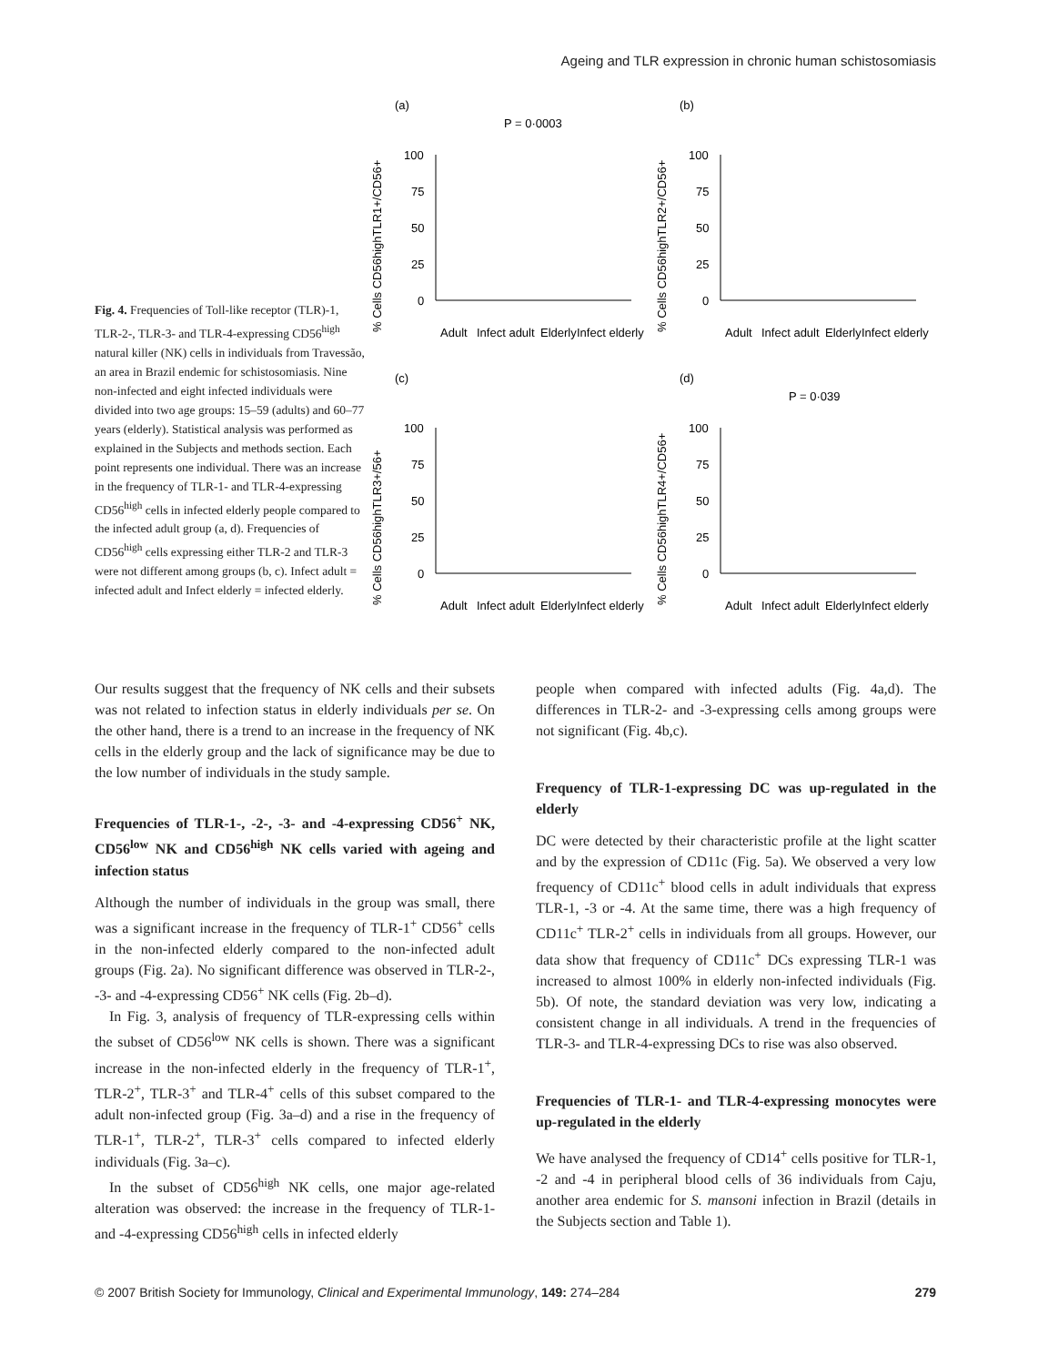Ageing and TLR expression in chronic human schistosomiasis
Fig. 4. Frequencies of Toll-like receptor (TLR)-1, TLR-2-, TLR-3- and TLR-4-expressing CD56<sup>high</sup> natural killer (NK) cells in individuals from Travessão, an area in Brazil endemic for schistosomiasis. Nine non-infected and eight infected individuals were divided into two age groups: 15–59 (adults) and 60–77 years (elderly). Statistical analysis was performed as explained in the Subjects and methods section. Each point represents one individual. There was an increase in the frequency of TLR-1- and TLR-4-expressing CD56<sup>high</sup> cells in infected elderly people compared to the infected adult group (a, d). Frequencies of CD56<sup>high</sup> cells expressing either TLR-2 and TLR-3 were not different among groups (b, c). Infect adult = infected adult and Infect elderly = infected elderly.
(a)
P = 0·0003
% Cells CD56highTLR1+/CD56+
100
75
50
25
0
Adult
Infect adult
Elderly
Infect elderly
(b)
% Cells CD56highTLR2+/CD56+
100
75
50
25
0
Adult
Infect adult
Elderly
Infect elderly
(c)
% Cells CD56highTLR3+/56+
100
75
50
25
0
Adult
Infect adult
Elderly
Infect elderly
(d)
P = 0·039
% Cells CD56highTLR4+/CD56+
100
75
50
25
0
Adult
Infect adult
Elderly
Infect elderly
Our results suggest that the frequency of NK cells and their subsets was not related to infection status in elderly individuals per se. On the other hand, there is a trend to an increase in the frequency of NK cells in the elderly group and the lack of significance may be due to the low number of individuals in the study sample.
Frequencies of TLR-1-, -2-, -3- and -4-expressing CD56<sup>+</sup> NK, CD56<sup>low</sup> NK and CD56<sup>high</sup> NK cells varied with ageing and infection status
Although the number of individuals in the group was small, there was a significant increase in the frequency of TLR-1<sup>+</sup> CD56<sup>+</sup> cells in the non-infected elderly compared to the non-infected adult groups (Fig. 2a). No significant difference was observed in TLR-2-, -3- and -4-expressing CD56<sup>+</sup> NK cells (Fig. 2b–d).
In Fig. 3, analysis of frequency of TLR-expressing cells within the subset of CD56<sup>low</sup> NK cells is shown. There was a significant increase in the non-infected elderly in the frequency of TLR-1<sup>+</sup>, TLR-2<sup>+</sup>, TLR-3<sup>+</sup> and TLR-4<sup>+</sup> cells of this subset compared to the adult non-infected group (Fig. 3a–d) and a rise in the frequency of TLR-1<sup>+</sup>, TLR-2<sup>+</sup>, TLR-3<sup>+</sup> cells compared to infected elderly individuals (Fig. 3a–c).
In the subset of CD56<sup>high</sup> NK cells, one major age-related alteration was observed: the increase in the frequency of TLR-1- and -4-expressing CD56<sup>high</sup> cells in infected elderly
people when compared with infected adults (Fig. 4a,d). The differences in TLR-2- and -3-expressing cells among groups were not significant (Fig. 4b,c).
Frequency of TLR-1-expressing DC was up-regulated in the elderly
DC were detected by their characteristic profile at the light scatter and by the expression of CD11c (Fig. 5a). We observed a very low frequency of CD11c<sup>+</sup> blood cells in adult individuals that express TLR-1, -3 or -4. At the same time, there was a high frequency of CD11c<sup>+</sup> TLR-2<sup>+</sup> cells in individuals from all groups. However, our data show that frequency of CD11c<sup>+</sup> DCs expressing TLR-1 was increased to almost 100% in elderly non-infected individuals (Fig. 5b). Of note, the standard deviation was very low, indicating a consistent change in all individuals. A trend in the frequencies of TLR-3- and TLR-4-expressing DCs to rise was also observed.
Frequencies of TLR-1- and TLR-4-expressing monocytes were up-regulated in the elderly
We have analysed the frequency of CD14<sup>+</sup> cells positive for TLR-1, -2 and -4 in peripheral blood cells of 36 individuals from Caju, another area endemic for S. mansoni infection in Brazil (details in the Subjects section and Table 1).
© 2007 British Society for Immunology, Clinical and Experimental Immunology, 149: 274–284 279